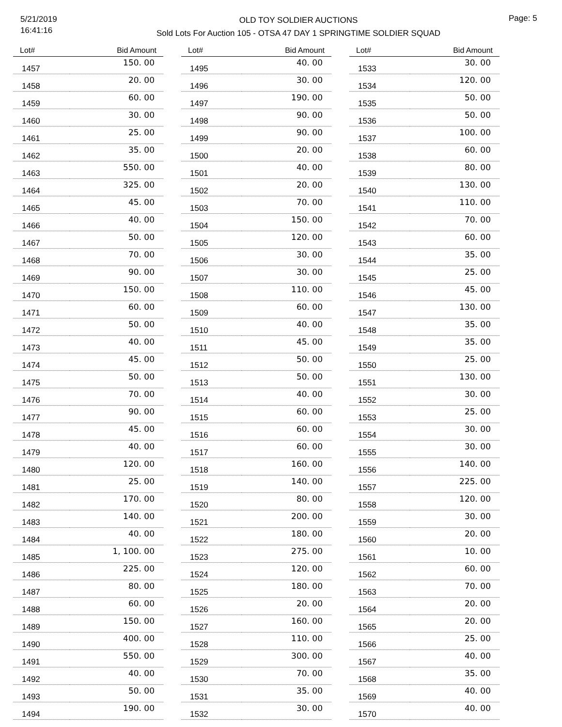5/21/2019
16:41:16
OLD TOY SOLDIER AUCTIONS
Sold Lots For Auction 105 - OTSA 47 DAY 1 SPRINGTIME SOLDIER SQUAD
Page: 5
| Lot# | Bid Amount |
| --- | --- |
| 1457 | 150. 00 |
| 1458 | 20. 00 |
| 1459 | 60. 00 |
| 1460 | 30. 00 |
| 1461 | 25. 00 |
| 1462 | 35. 00 |
| 1463 | 550. 00 |
| 1464 | 325. 00 |
| 1465 | 45. 00 |
| 1466 | 40. 00 |
| 1467 | 50. 00 |
| 1468 | 70. 00 |
| 1469 | 90. 00 |
| 1470 | 150. 00 |
| 1471 | 60. 00 |
| 1472 | 50. 00 |
| 1473 | 40. 00 |
| 1474 | 45. 00 |
| 1475 | 50. 00 |
| 1476 | 70. 00 |
| 1477 | 90. 00 |
| 1478 | 45. 00 |
| 1479 | 40. 00 |
| 1480 | 120. 00 |
| 1481 | 25. 00 |
| 1482 | 170. 00 |
| 1483 | 140. 00 |
| 1484 | 40. 00 |
| 1485 | 1, 100. 00 |
| 1486 | 225. 00 |
| 1487 | 80. 00 |
| 1488 | 60. 00 |
| 1489 | 150. 00 |
| 1490 | 400. 00 |
| 1491 | 550. 00 |
| 1492 | 40. 00 |
| 1493 | 50. 00 |
| 1494 | 190. 00 |
| Lot# | Bid Amount |
| --- | --- |
| 1495 | 40. 00 |
| 1496 | 30. 00 |
| 1497 | 190. 00 |
| 1498 | 90. 00 |
| 1499 | 90. 00 |
| 1500 | 20. 00 |
| 1501 | 40. 00 |
| 1502 | 20. 00 |
| 1503 | 70. 00 |
| 1504 | 150. 00 |
| 1505 | 120. 00 |
| 1506 | 30. 00 |
| 1507 | 30. 00 |
| 1508 | 110. 00 |
| 1509 | 60. 00 |
| 1510 | 40. 00 |
| 1511 | 45. 00 |
| 1512 | 50. 00 |
| 1513 | 50. 00 |
| 1514 | 40. 00 |
| 1515 | 60. 00 |
| 1516 | 60. 00 |
| 1517 | 60. 00 |
| 1518 | 160. 00 |
| 1519 | 140. 00 |
| 1520 | 80. 00 |
| 1521 | 200. 00 |
| 1522 | 180. 00 |
| 1523 | 275. 00 |
| 1524 | 120. 00 |
| 1525 | 180. 00 |
| 1526 | 20. 00 |
| 1527 | 160. 00 |
| 1528 | 110. 00 |
| 1529 | 300. 00 |
| 1530 | 70. 00 |
| 1531 | 35. 00 |
| 1532 | 30. 00 |
| Lot# | Bid Amount |
| --- | --- |
| 1533 | 30. 00 |
| 1534 | 120. 00 |
| 1535 | 50. 00 |
| 1536 | 50. 00 |
| 1537 | 100. 00 |
| 1538 | 60. 00 |
| 1539 | 80. 00 |
| 1540 | 130. 00 |
| 1541 | 110. 00 |
| 1542 | 70. 00 |
| 1543 | 60. 00 |
| 1544 | 35. 00 |
| 1545 | 25. 00 |
| 1546 | 45. 00 |
| 1547 | 130. 00 |
| 1548 | 35. 00 |
| 1549 | 35. 00 |
| 1550 | 25. 00 |
| 1551 | 130. 00 |
| 1552 | 30. 00 |
| 1553 | 25. 00 |
| 1554 | 30. 00 |
| 1555 | 30. 00 |
| 1556 | 140. 00 |
| 1557 | 225. 00 |
| 1558 | 120. 00 |
| 1559 | 30. 00 |
| 1560 | 20. 00 |
| 1561 | 10. 00 |
| 1562 | 60. 00 |
| 1563 | 70. 00 |
| 1564 | 20. 00 |
| 1565 | 20. 00 |
| 1566 | 25. 00 |
| 1567 | 40. 00 |
| 1568 | 35. 00 |
| 1569 | 40. 00 |
| 1570 | 40. 00 |